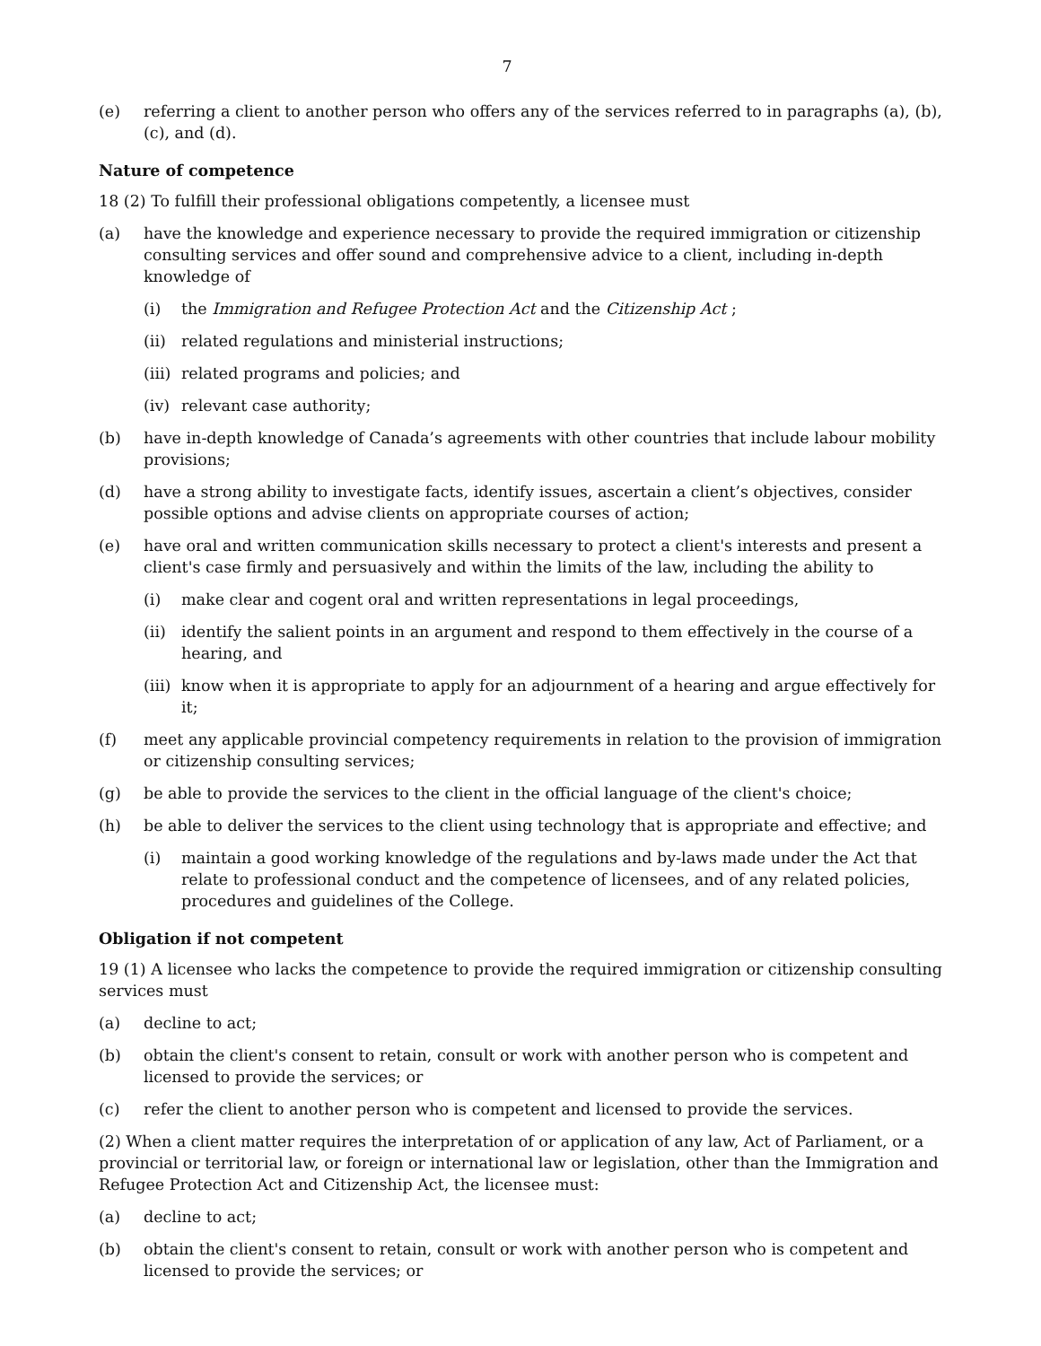7
(e) referring a client to another person who offers any of the services referred to in paragraphs (a), (b), (c), and (d).
Nature of competence
18 (2) To fulfill their professional obligations competently, a licensee must
(a) have the knowledge and experience necessary to provide the required immigration or citizenship consulting services and offer sound and comprehensive advice to a client, including in-depth knowledge of
(i) the Immigration and Refugee Protection Act and the Citizenship Act ;
(ii) related regulations and ministerial instructions;
(iii) related programs and policies; and
(iv) relevant case authority;
(b) have in-depth knowledge of Canada’s agreements with other countries that include labour mobility provisions;
(d) have a strong ability to investigate facts, identify issues, ascertain a client’s objectives, consider possible options and advise clients on appropriate courses of action;
(e) have oral and written communication skills necessary to protect a client's interests and present a client's case firmly and persuasively and within the limits of the law, including the ability to
(i) make clear and cogent oral and written representations in legal proceedings,
(ii) identify the salient points in an argument and respond to them effectively in the course of a hearing, and
(iii) know when it is appropriate to apply for an adjournment of a hearing and argue effectively for it;
(f) meet any applicable provincial competency requirements in relation to the provision of immigration or citizenship consulting services;
(g) be able to provide the services to the client in the official language of the client's choice;
(h) be able to deliver the services to the client using technology that is appropriate and effective; and
(i) maintain a good working knowledge of the regulations and by-laws made under the Act that relate to professional conduct and the competence of licensees, and of any related policies, procedures and guidelines of the College.
Obligation if not competent
19 (1) A licensee who lacks the competence to provide the required immigration or citizenship consulting services must
(a) decline to act;
(b) obtain the client's consent to retain, consult or work with another person who is competent and licensed to provide the services; or
(c) refer the client to another person who is competent and licensed to provide the services.
(2) When a client matter requires the interpretation of or application of any law, Act of Parliament, or a provincial or territorial law, or foreign or international law or legislation, other than the Immigration and Refugee Protection Act and Citizenship Act, the licensee must:
(a) decline to act;
(b) obtain the client's consent to retain, consult or work with another person who is competent and licensed to provide the services; or